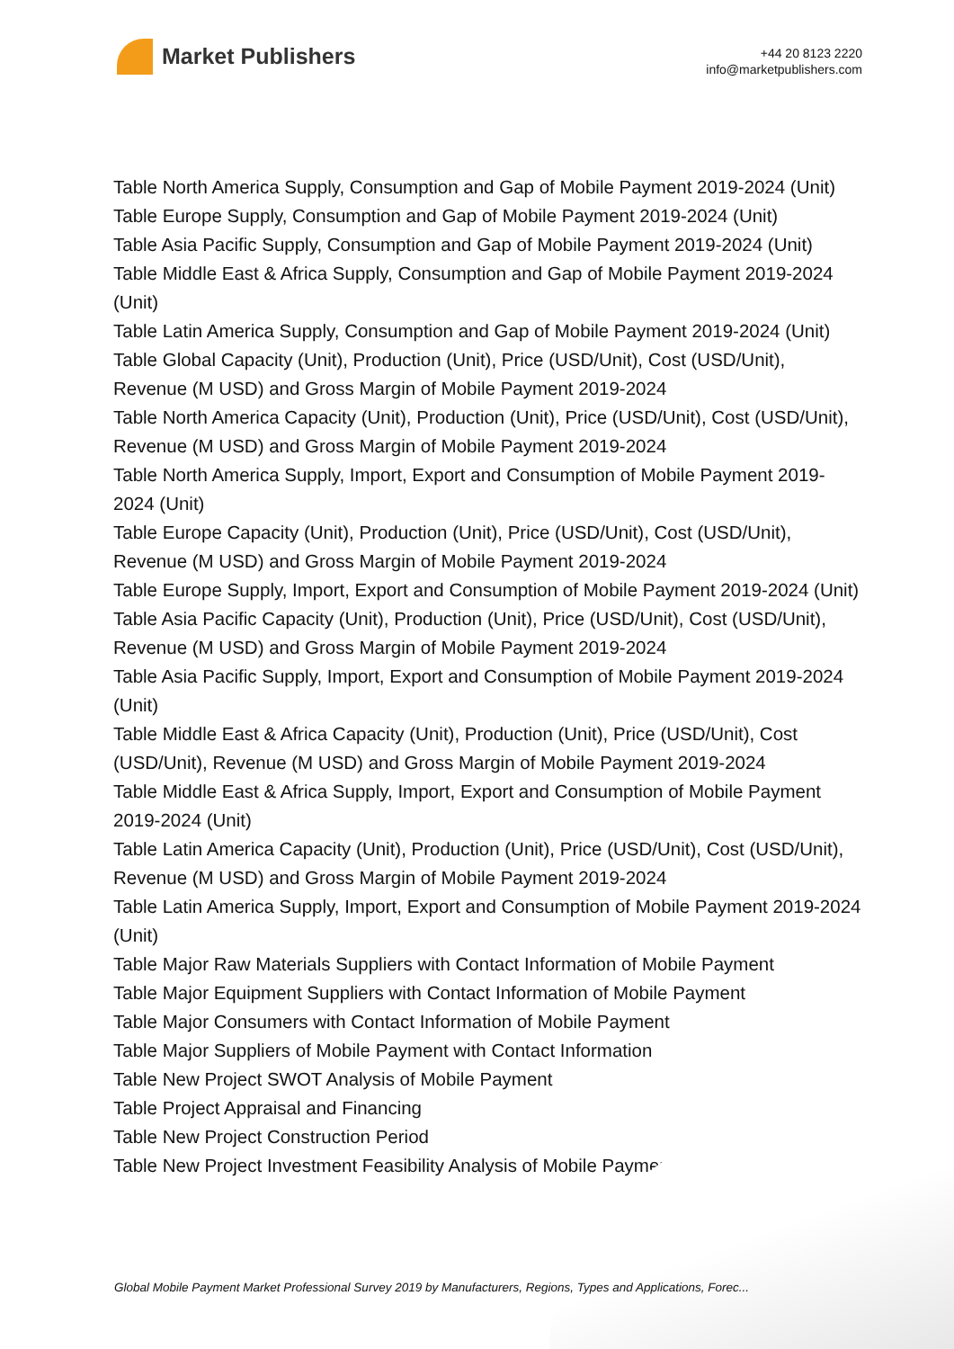Market Publishers
+44 20 8123 2220
info@marketpublishers.com
Table North America Supply, Consumption and Gap of Mobile Payment 2019-2024 (Unit)
Table Europe Supply, Consumption and Gap of Mobile Payment 2019-2024 (Unit)
Table Asia Pacific Supply, Consumption and Gap of Mobile Payment 2019-2024 (Unit)
Table Middle East & Africa Supply, Consumption and Gap of Mobile Payment 2019-2024 (Unit)
Table Latin America Supply, Consumption and Gap of Mobile Payment 2019-2024 (Unit)
Table Global Capacity (Unit), Production (Unit), Price (USD/Unit), Cost (USD/Unit), Revenue (M USD) and Gross Margin of Mobile Payment 2019-2024
Table North America Capacity (Unit), Production (Unit), Price (USD/Unit), Cost (USD/Unit), Revenue (M USD) and Gross Margin of Mobile Payment 2019-2024
Table North America Supply, Import, Export and Consumption of Mobile Payment 2019-2024 (Unit)
Table Europe Capacity (Unit), Production (Unit), Price (USD/Unit), Cost (USD/Unit), Revenue (M USD) and Gross Margin of Mobile Payment 2019-2024
Table Europe Supply, Import, Export and Consumption of Mobile Payment 2019-2024 (Unit)
Table Asia Pacific Capacity (Unit), Production (Unit), Price (USD/Unit), Cost (USD/Unit), Revenue (M USD) and Gross Margin of Mobile Payment 2019-2024
Table Asia Pacific Supply, Import, Export and Consumption of Mobile Payment 2019-2024 (Unit)
Table Middle East & Africa Capacity (Unit), Production (Unit), Price (USD/Unit), Cost (USD/Unit), Revenue (M USD) and Gross Margin of Mobile Payment 2019-2024
Table Middle East & Africa Supply, Import, Export and Consumption of Mobile Payment 2019-2024 (Unit)
Table Latin America Capacity (Unit), Production (Unit), Price (USD/Unit), Cost (USD/Unit), Revenue (M USD) and Gross Margin of Mobile Payment 2019-2024
Table Latin America Supply, Import, Export and Consumption of Mobile Payment 2019-2024 (Unit)
Table Major Raw Materials Suppliers with Contact Information of Mobile Payment
Table Major Equipment Suppliers with Contact Information of Mobile Payment
Table Major Consumers with Contact Information of Mobile Payment
Table Major Suppliers of Mobile Payment with Contact Information
Table New Project SWOT Analysis of Mobile Payment
Table Project Appraisal and Financing
Table New Project Construction Period
Table New Project Investment Feasibility Analysis of Mobile Payment
Global Mobile Payment Market Professional Survey 2019 by Manufacturers, Regions, Types and Applications, Forec...